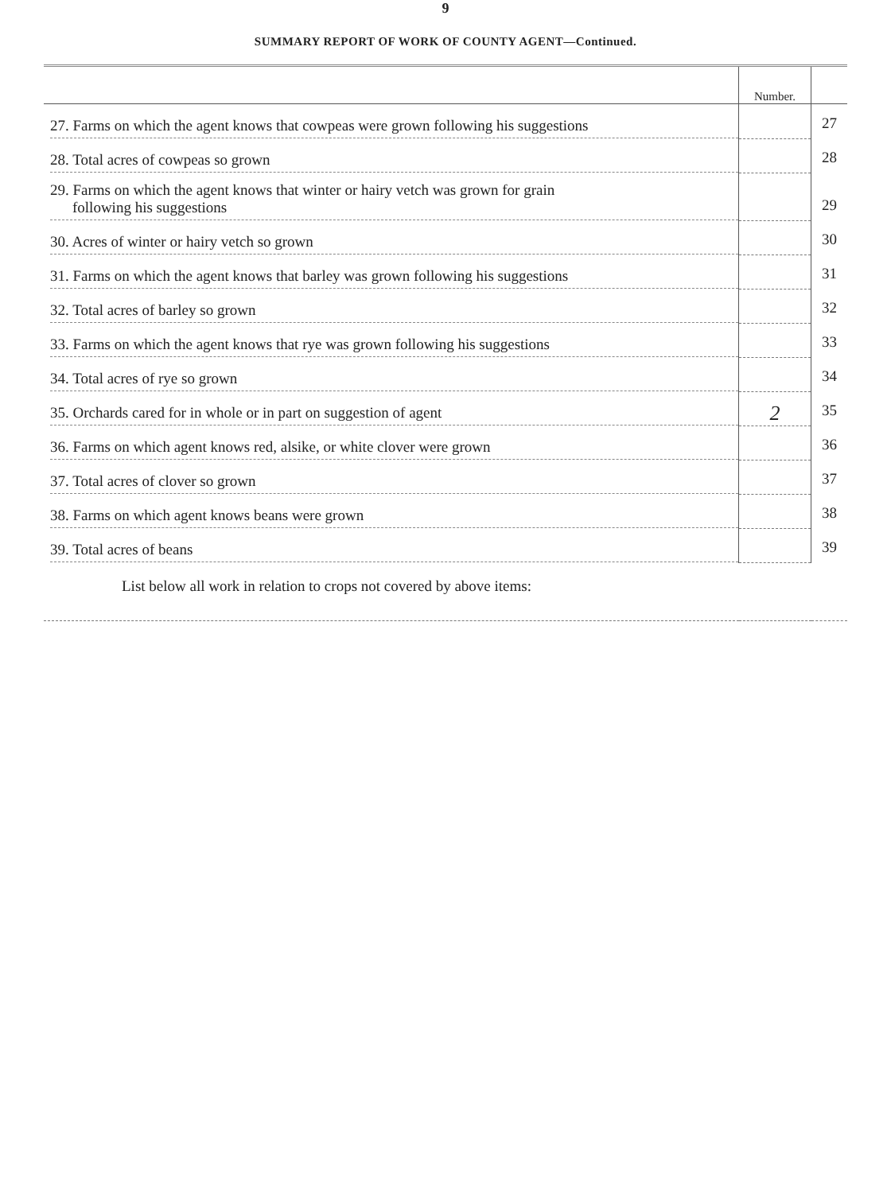9
SUMMARY REPORT OF WORK OF COUNTY AGENT—Continued.
| | Number. | |
| --- | --- | --- |
| 27. Farms on which the agent knows that cowpeas were grown following his suggestions | | 27 |
| 28. Total acres of cowpeas so grown | | 28 |
| 29. Farms on which the agent knows that winter or hairy vetch was grown for grain following his suggestions | | 29 |
| 30. Acres of winter or hairy vetch so grown | | 30 |
| 31. Farms on which the agent knows that barley was grown following his suggestions | | 31 |
| 32. Total acres of barley so grown | | 32 |
| 33. Farms on which the agent knows that rye was grown following his suggestions | | 33 |
| 34. Total acres of rye so grown | | 34 |
| 35. Orchards cared for in whole or in part on suggestion of agent | 2 | 35 |
| 36. Farms on which agent knows red, alsike, or white clover were grown | | 36 |
| 37. Total acres of clover so grown | | 37 |
| 38. Farms on which agent knows beans were grown | | 38 |
| 39. Total acres of beans | | 39 |
| List below all work in relation to crops not covered by above items: | | |